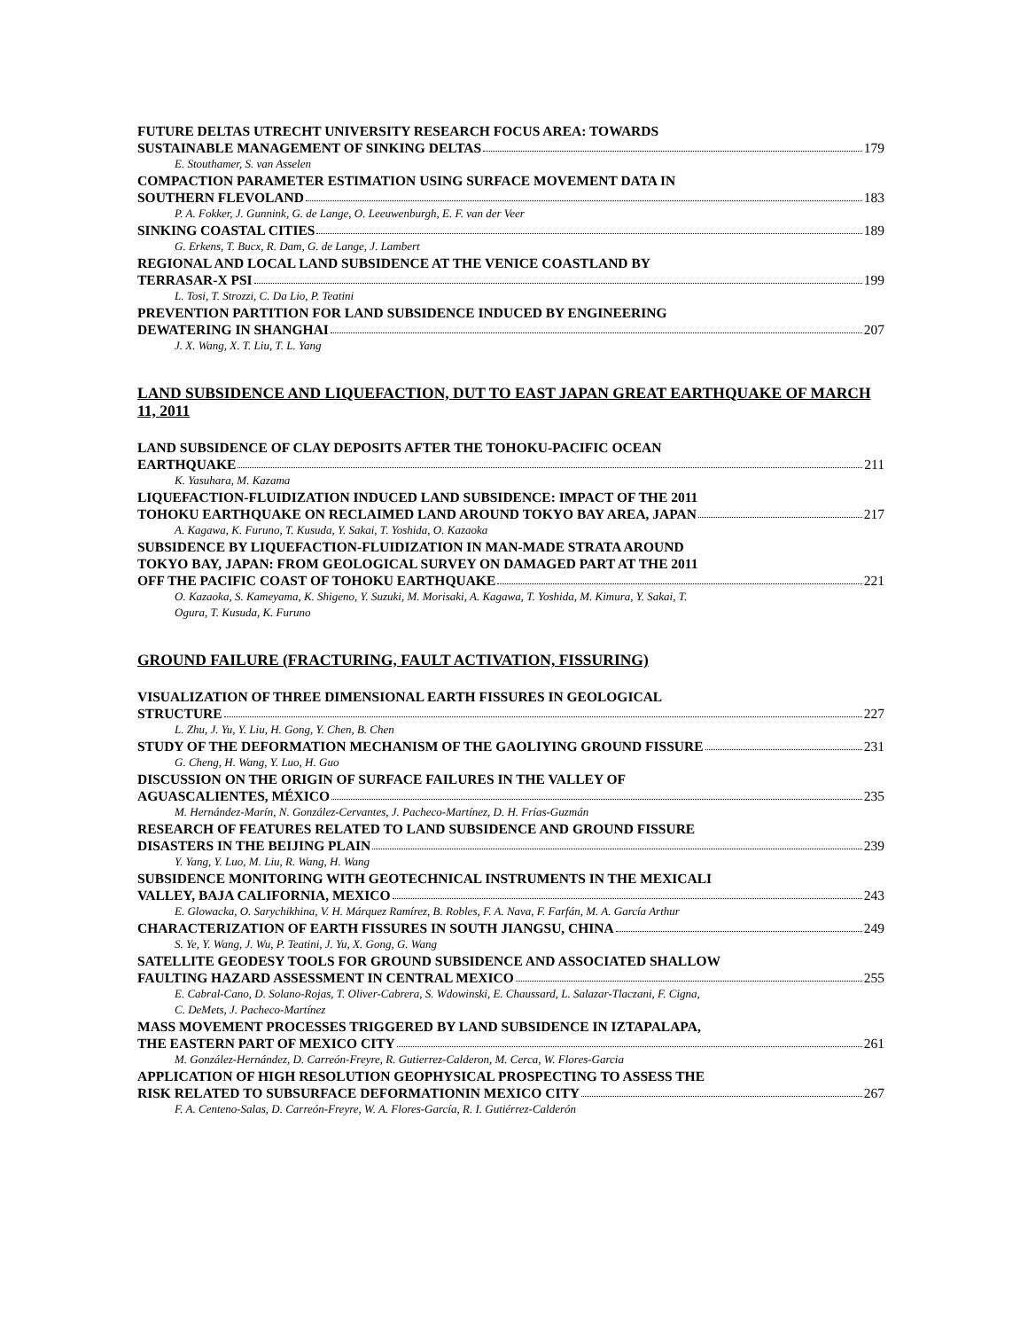FUTURE DELTAS UTRECHT UNIVERSITY RESEARCH FOCUS AREA: TOWARDS
SUSTAINABLE MANAGEMENT OF SINKING DELTAS 179
E. Stouthamer, S. van Asselen
COMPACTION PARAMETER ESTIMATION USING SURFACE MOVEMENT DATA IN
SOUTHERN FLEVOLAND 183
P. A. Fokker, J. Gunnink, G. de Lange, O. Leeuwenburgh, E. F. van der Veer
SINKING COASTAL CITIES 189
G. Erkens, T. Bucx, R. Dam, G. de Lange, J. Lambert
REGIONAL AND LOCAL LAND SUBSIDENCE AT THE VENICE COASTLAND BY
TERRASAR-X PSI 199
L. Tosi, T. Strozzi, C. Da Lio, P. Teatini
PREVENTION PARTITION FOR LAND SUBSIDENCE INDUCED BY ENGINEERING
DEWATERING IN SHANGHAI 207
J. X. Wang, X. T. Liu, T. L. Yang
LAND SUBSIDENCE AND LIQUEFACTION, DUT TO EAST JAPAN GREAT EARTHQUAKE OF MARCH 11, 2011
LAND SUBSIDENCE OF CLAY DEPOSITS AFTER THE TOHOKU-PACIFIC OCEAN
EARTHQUAKE 211
K. Yasuhara, M. Kazama
LIQUEFACTION-FLUIDIZATION INDUCED LAND SUBSIDENCE: IMPACT OF THE 2011
TOHOKU EARTHQUAKE ON RECLAIMED LAND AROUND TOKYO BAY AREA, JAPAN 217
A. Kagawa, K. Furuno, T. Kusuda, Y. Sakai, T. Yoshida, O. Kazaoka
SUBSIDENCE BY LIQUEFACTION-FLUIDIZATION IN MAN-MADE STRATA AROUND
TOKYO BAY, JAPAN: FROM GEOLOGICAL SURVEY ON DAMAGED PART AT THE 2011
OFF THE PACIFIC COAST OF TOHOKU EARTHQUAKE 221
O. Kazaoka, S. Kameyama, K. Shigeno, Y. Suzuki, M. Morisaki, A. Kagawa, T. Yoshida, M. Kimura, Y. Sakai, T.
Ogura, T. Kusuda, K. Furuno
GROUND FAILURE (FRACTURING, FAULT ACTIVATION, FISSURING)
VISUALIZATION OF THREE DIMENSIONAL EARTH FISSURES IN GEOLOGICAL
STRUCTURE 227
L. Zhu, J. Yu, Y. Liu, H. Gong, Y. Chen, B. Chen
STUDY OF THE DEFORMATION MECHANISM OF THE GAOLIYING GROUND FISSURE 231
G. Cheng, H. Wang, Y. Luo, H. Guo
DISCUSSION ON THE ORIGIN OF SURFACE FAILURES IN THE VALLEY OF
AGUASCALIENTES, MÉXICO 235
M. Hernández-Marín, N. González-Cervantes, J. Pacheco-Martínez, D. H. Frías-Guzmán
RESEARCH OF FEATURES RELATED TO LAND SUBSIDENCE AND GROUND FISSURE
DISASTERS IN THE BEIJING PLAIN 239
Y. Yang, Y. Luo, M. Liu, R. Wang, H. Wang
SUBSIDENCE MONITORING WITH GEOTECHNICAL INSTRUMENTS IN THE MEXICALI
VALLEY, BAJA CALIFORNIA, MEXICO 243
E. Glowacka, O. Sarychikhina, V. H. Márquez Ramírez, B. Robles, F. A. Nava, F. Farfán, M. A. García Arthur
CHARACTERIZATION OF EARTH FISSURES IN SOUTH JIANGSU, CHINA 249
S. Ye, Y. Wang, J. Wu, P. Teatini, J. Yu, X. Gong, G. Wang
SATELLITE GEODESY TOOLS FOR GROUND SUBSIDENCE AND ASSOCIATED SHALLOW
FAULTING HAZARD ASSESSMENT IN CENTRAL MEXICO 255
E. Cabral-Cano, D. Solano-Rojas, T. Oliver-Cabrera, S. Wdowinski, E. Chaussard, L. Salazar-Tlaczani, F. Cigna,
C. DeMets, J. Pacheco-Martínez
MASS MOVEMENT PROCESSES TRIGGERED BY LAND SUBSIDENCE IN IZTAPALAPA,
THE EASTERN PART OF MEXICO CITY 261
M. González-Hernández, D. Carreón-Freyre, R. Gutierrez-Calderon, M. Cerca, W. Flores-Garcia
APPLICATION OF HIGH RESOLUTION GEOPHYSICAL PROSPECTING TO ASSESS THE
RISK RELATED TO SUBSURFACE DEFORMATIONIN MEXICO CITY 267
F. A. Centeno-Salas, D. Carreón-Freyre, W. A. Flores-García, R. I. Gutiérrez-Calderón